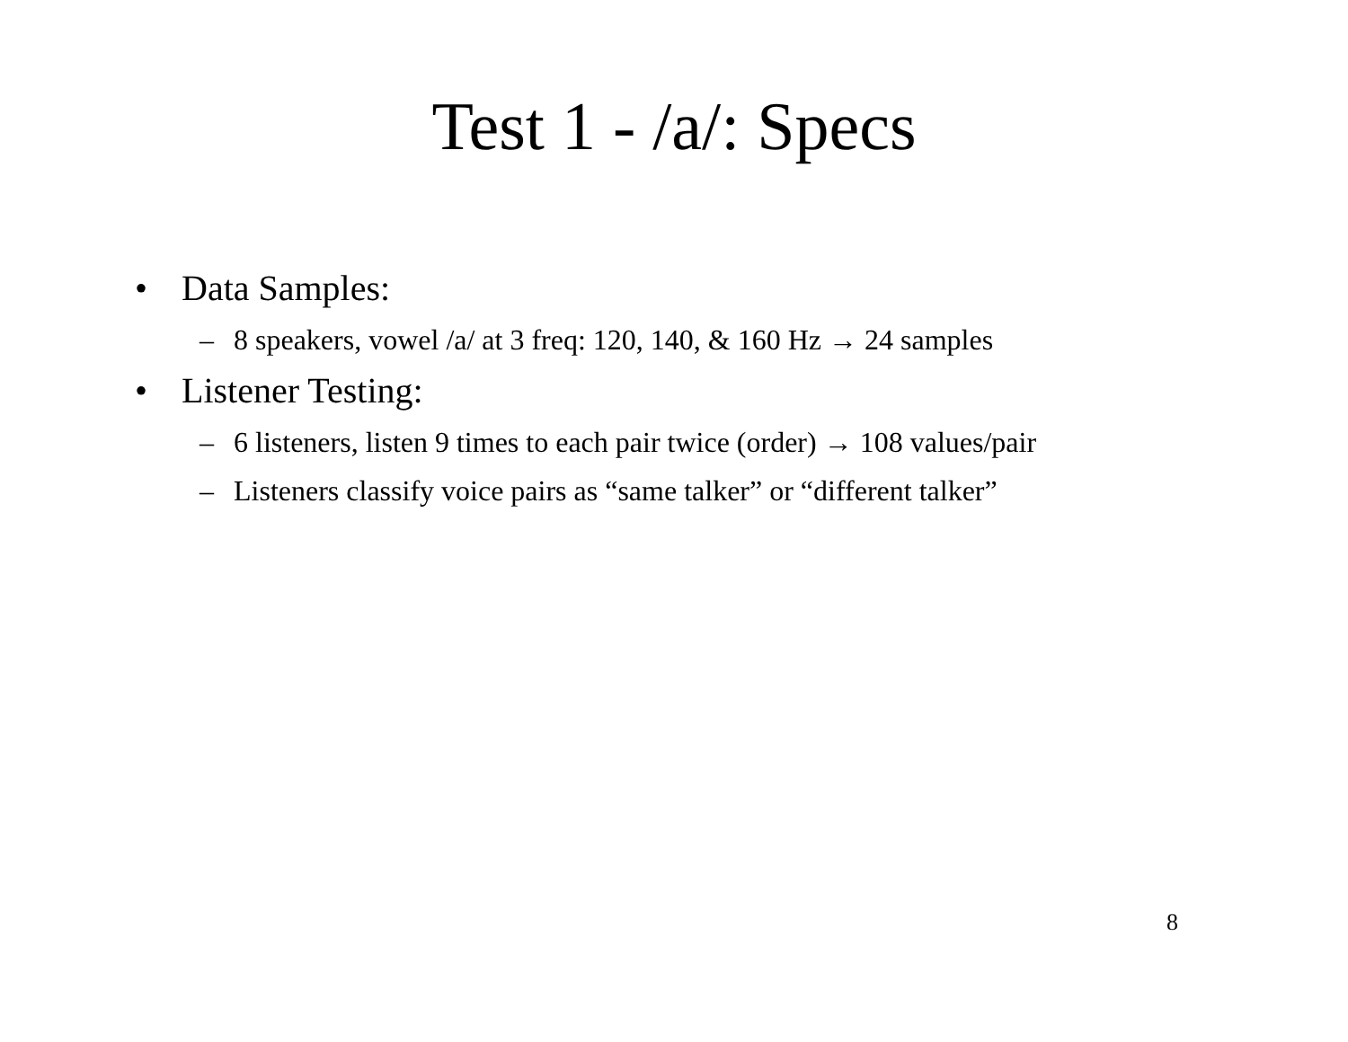Test 1 - /a/: Specs
• Data Samples:
– 8 speakers, vowel /a/ at 3 freq: 120, 140, & 160 Hz → 24 samples
• Listener Testing:
– 6 listeners, listen 9 times to each pair twice (order) → 108 values/pair
– Listeners classify voice pairs as “same talker” or “different talker”
8